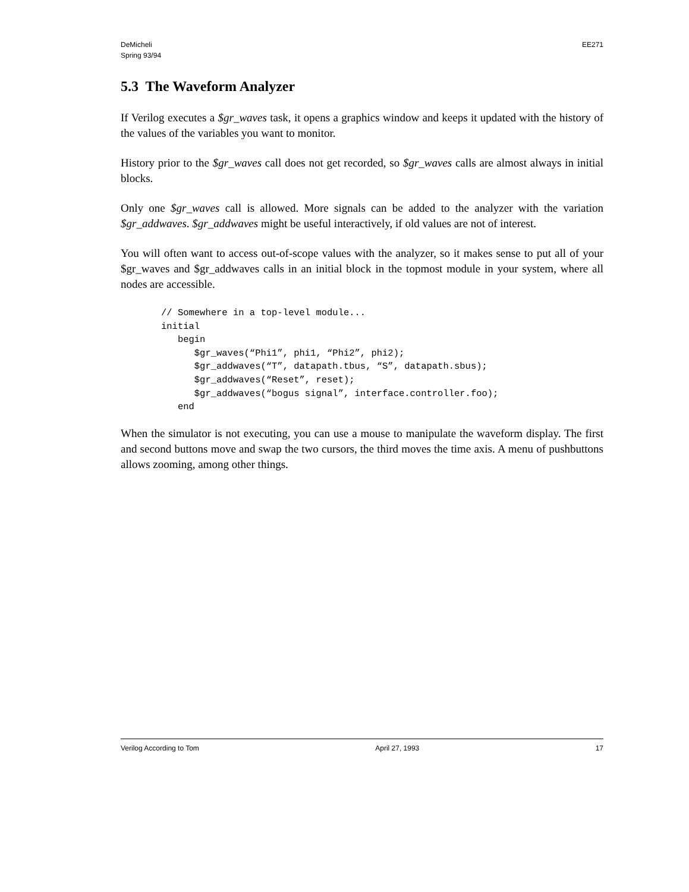DeMicheli
Spring 93/94
EE271
5.3 The Waveform Analyzer
If Verilog executes a $gr_waves task, it opens a graphics window and keeps it updated with the history of the values of the variables you want to monitor.
History prior to the $gr_waves call does not get recorded, so $gr_waves calls are almost always in initial blocks.
Only one $gr_waves call is allowed. More signals can be added to the analyzer with the variation $gr_addwaves. $gr_addwaves might be useful interactively, if old values are not of interest.
You will often want to access out-of-scope values with the analyzer, so it makes sense to put all of your $gr_waves and $gr_addwaves calls in an initial block in the topmost module in your system, where all nodes are accessible.
// Somewhere in a top-level module...
initial
   begin
      $gr_waves(“Phi1”, phi1, “Phi2”, phi2);
      $gr_addwaves(“T”, datapath.tbus, “S”, datapath.sbus);
      $gr_addwaves(“Reset”, reset);
      $gr_addwaves(“bogus signal”, interface.controller.foo);
   end
When the simulator is not executing, you can use a mouse to manipulate the waveform display. The first and second buttons move and swap the two cursors, the third moves the time axis. A menu of pushbuttons allows zooming, among other things.
Verilog According to Tom April 27, 1993 17